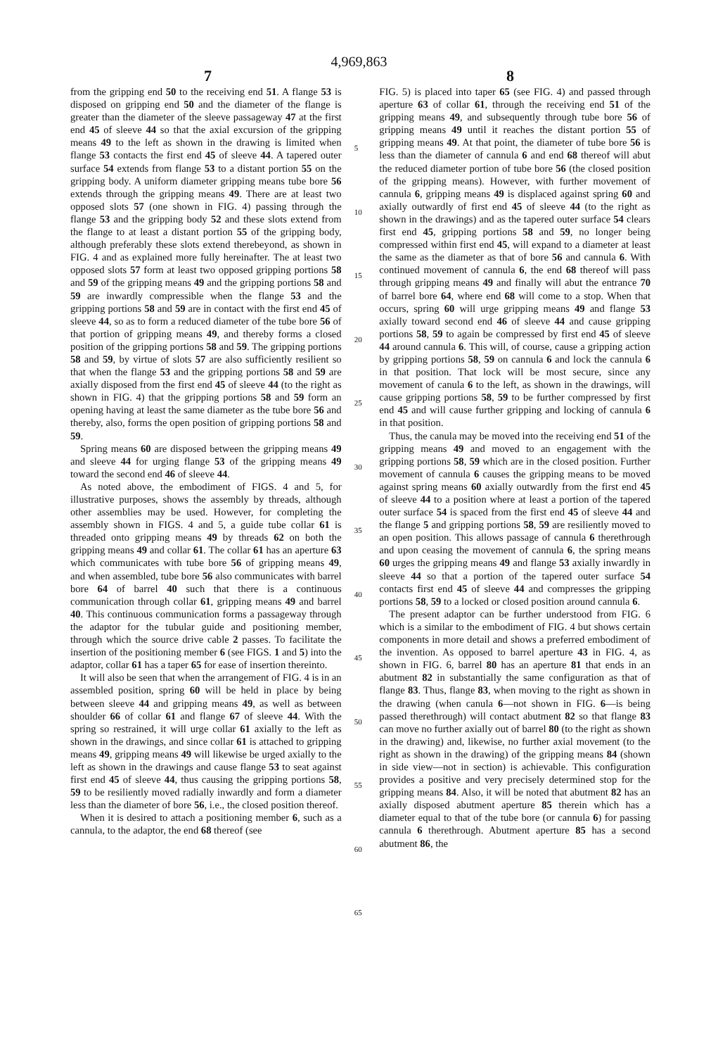4,969,863
7 8
from the gripping end 50 to the receiving end 51. A flange 53 is disposed on gripping end 50 and the diameter of the flange is greater than the diameter of the sleeve passageway 47 at the first end 45 of sleeve 44 so that the axial excursion of the gripping means 49 to the left as shown in the drawing is limited when flange 53 contacts the first end 45 of sleeve 44. A tapered outer surface 54 extends from flange 53 to a distant portion 55 on the gripping body. A uniform diameter gripping means tube bore 56 extends through the gripping means 49. There are at least two opposed slots 57 (one shown in FIG. 4) passing through the flange 53 and the gripping body 52 and these slots extend from the flange to at least a distant portion 55 of the gripping body, although preferably these slots extend therebeyond, as shown in FIG. 4 and as explained more fully hereinafter. The at least two opposed slots 57 form at least two opposed gripping portions 58 and 59 of the gripping means 49 and the gripping portions 58 and 59 are inwardly compressible when the flange 53 and the gripping portions 58 and 59 are in contact with the first end 45 of sleeve 44, so as to form a reduced diameter of the tube bore 56 of that portion of gripping means 49, and thereby forms a closed position of the gripping portions 58 and 59. The gripping portions 58 and 59, by virtue of slots 57 are also sufficiently resilient so that when the flange 53 and the gripping portions 58 and 59 are axially disposed from the first end 45 of sleeve 44 (to the right as shown in FIG. 4) that the gripping portions 58 and 59 form an opening having at least the same diameter as the tube bore 56 and thereby, also, forms the open position of gripping portions 58 and 59.
Spring means 60 are disposed between the gripping means 49 and sleeve 44 for urging flange 53 of the gripping means 49 toward the second end 46 of sleeve 44.
As noted above, the embodiment of FIGS. 4 and 5, for illustrative purposes, shows the assembly by threads, although other assemblies may be used. However, for completing the assembly shown in FIGS. 4 and 5, a guide tube collar 61 is threaded onto gripping means 49 by threads 62 on both the gripping means 49 and collar 61. The collar 61 has an aperture 63 which communicates with tube bore 56 of gripping means 49, and when assembled, tube bore 56 also communicates with barrel bore 64 of barrel 40 such that there is a continuous communication through collar 61, gripping means 49 and barrel 40. This continuous communication forms a passageway through the adaptor for the tubular guide and positioning member, through which the source drive cable 2 passes. To facilitate the insertion of the positioning member 6 (see FIGS. 1 and 5) into the adaptor, collar 61 has a taper 65 for ease of insertion thereinto.
It will also be seen that when the arrangement of FIG. 4 is in an assembled position, spring 60 will be held in place by being between sleeve 44 and gripping means 49, as well as between shoulder 66 of collar 61 and flange 67 of sleeve 44. With the spring so restrained, it will urge collar 61 axially to the left as shown in the drawings, and since collar 61 is attached to gripping means 49, gripping means 49 will likewise be urged axially to the left as shown in the drawings and cause flange 53 to seat against first end 45 of sleeve 44, thus causing the gripping portions 58, 59 to be resiliently moved radially inwardly and form a diameter less than the diameter of bore 56, i.e., the closed position thereof.
When it is desired to attach a positioning member 6, such as a cannula, to the adaptor, the end 68 thereof (see
5
10
15
20
25
30
35
40
45
50
55
60
65
FIG. 5) is placed into taper 65 (see FIG. 4) and passed through aperture 63 of collar 61, through the receiving end 51 of the gripping means 49, and subsequently through tube bore 56 of gripping means 49 until it reaches the distant portion 55 of gripping means 49. At that point, the diameter of tube bore 56 is less than the diameter of cannula 6 and end 68 thereof will abut the reduced diameter portion of tube bore 56 (the closed position of the gripping means). However, with further movement of cannula 6, gripping means 49 is displaced against spring 60 and axially outwardly of first end 45 of sleeve 44 (to the right as shown in the drawings) and as the tapered outer surface 54 clears first end 45, gripping portions 58 and 59, no longer being compressed within first end 45, will expand to a diameter at least the same as the diameter as that of bore 56 and cannula 6. With continued movement of cannula 6, the end 68 thereof will pass through gripping means 49 and finally will abut the entrance 70 of barrel bore 64, where end 68 will come to a stop. When that occurs, spring 60 will urge gripping means 49 and flange 53 axially toward second end 46 of sleeve 44 and cause gripping portions 58, 59 to again be compressed by first end 45 of sleeve 44 around cannula 6. This will, of course, cause a gripping action by gripping portions 58, 59 on cannula 6 and lock the cannula 6 in that position. That lock will be most secure, since any movement of canula 6 to the left, as shown in the drawings, will cause gripping portions 58, 59 to be further compressed by first end 45 and will cause further gripping and locking of cannula 6 in that position.
Thus, the canula may be moved into the receiving end 51 of the gripping means 49 and moved to an engagement with the gripping portions 58, 59 which are in the closed position. Further movement of cannula 6 causes the gripping means to be moved against spring means 60 axially outwardly from the first end 45 of sleeve 44 to a position where at least a portion of the tapered outer surface 54 is spaced from the first end 45 of sleeve 44 and the flange 5 and gripping portions 58, 59 are resiliently moved to an open position. This allows passage of cannula 6 therethrough and upon ceasing the movement of cannula 6, the spring means 60 urges the gripping means 49 and flange 53 axially inwardly in sleeve 44 so that a portion of the tapered outer surface 54 contacts first end 45 of sleeve 44 and compresses the gripping portions 58, 59 to a locked or closed position around cannula 6.
The present adaptor can be further understood from FIG. 6 which is a similar to the embodiment of FIG. 4 but shows certain components in more detail and shows a preferred embodiment of the invention. As opposed to barrel aperture 43 in FIG. 4, as shown in FIG. 6, barrel 80 has an aperture 81 that ends in an abutment 82 in substantially the same configuration as that of flange 83. Thus, flange 83, when moving to the right as shown in the drawing (when canula 6—not shown in FIG. 6—is being passed therethrough) will contact abutment 82 so that flange 83 can move no further axially out of barrel 80 (to the right as shown in the drawing) and, likewise, no further axial movement (to the right as shown in the drawing) of the gripping means 84 (shown in side view—not in section) is achievable. This configuration provides a positive and very precisely determined stop for the gripping means 84. Also, it will be noted that abutment 82 has an axially disposed abutment aperture 85 therein which has a diameter equal to that of the tube bore (or cannula 6) for passing cannula 6 therethrough. Abutment aperture 85 has a second abutment 86, the